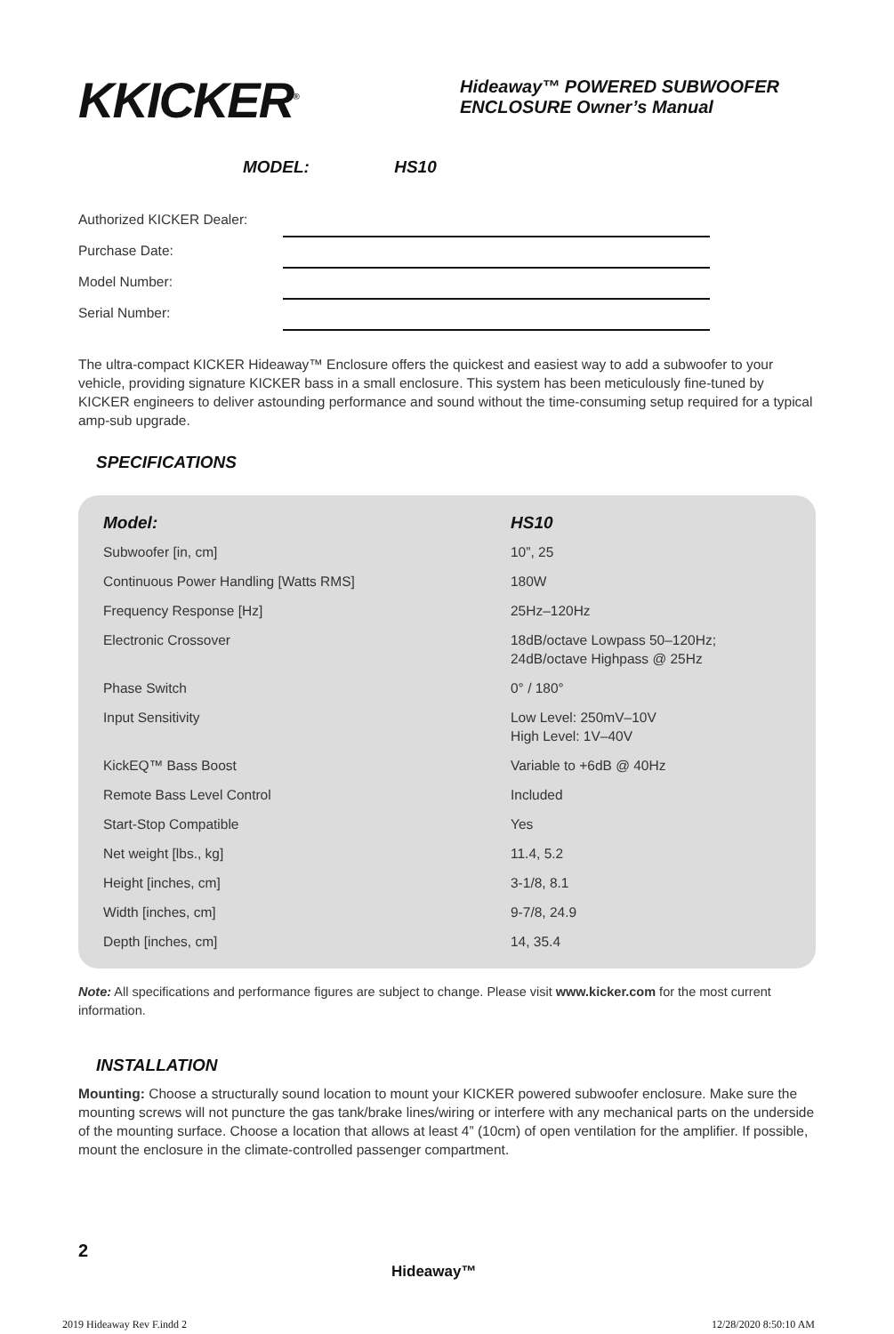KKICKER<sup>®</sup>
Hideaway™ POWERED SUBWOOFER
ENCLOSURE Owner’s Manual
MODEL: HS10
Authorized KICKER Dealer:
Purchase Date:
Model Number:
Serial Number:
The ultra-compact KICKER Hideaway™ Enclosure offers the quickest and easiest way to add a subwoofer to your vehicle, providing signature KICKER bass in a small enclosure. This system has been meticulously fine-tuned by KICKER engineers to deliver astounding performance and sound without the time-consuming setup required for a typical amp-sub upgrade.
SPECIFICATIONS
| Model: | HS10 |
| --- | --- |
| Subwoofer [in, cm] | 10”, 25 |
| Continuous Power Handling [Watts RMS] | 180W |
| Frequency Response [Hz] | 25Hz–120Hz |
| Electronic Crossover | 18dB/octave Lowpass 50–120Hz; 24dB/octave Highpass @ 25Hz |
| Phase Switch | 0° / 180° |
| Input Sensitivity | Low Level: 250mV–10V High Level: 1V–40V |
| KickEQ™ Bass Boost | Variable to +6dB @ 40Hz |
| Remote Bass Level Control | Included |
| Start-Stop Compatible | Yes |
| Net weight [lbs., kg] | 11.4, 5.2 |
| Height [inches, cm] | 3-1/8, 8.1 |
| Width [inches, cm] | 9-7/8, 24.9 |
| Depth [inches, cm] | 14, 35.4 |
Note: All specifications and performance figures are subject to change. Please visit www.kicker.com for the most current information.
INSTALLATION
Mounting: Choose a structurally sound location to mount your KICKER powered subwoofer enclosure. Make sure the mounting screws will not puncture the gas tank/brake lines/wiring or interfere with any mechanical parts on the underside of the mounting surface. Choose a location that allows at least 4” (10cm) of open ventilation for the amplifier. If possible, mount the enclosure in the climate-controlled passenger compartment.
2
Hideaway™
2019 Hideaway Rev F.indd 2 12/28/2020 8:50:10 AM